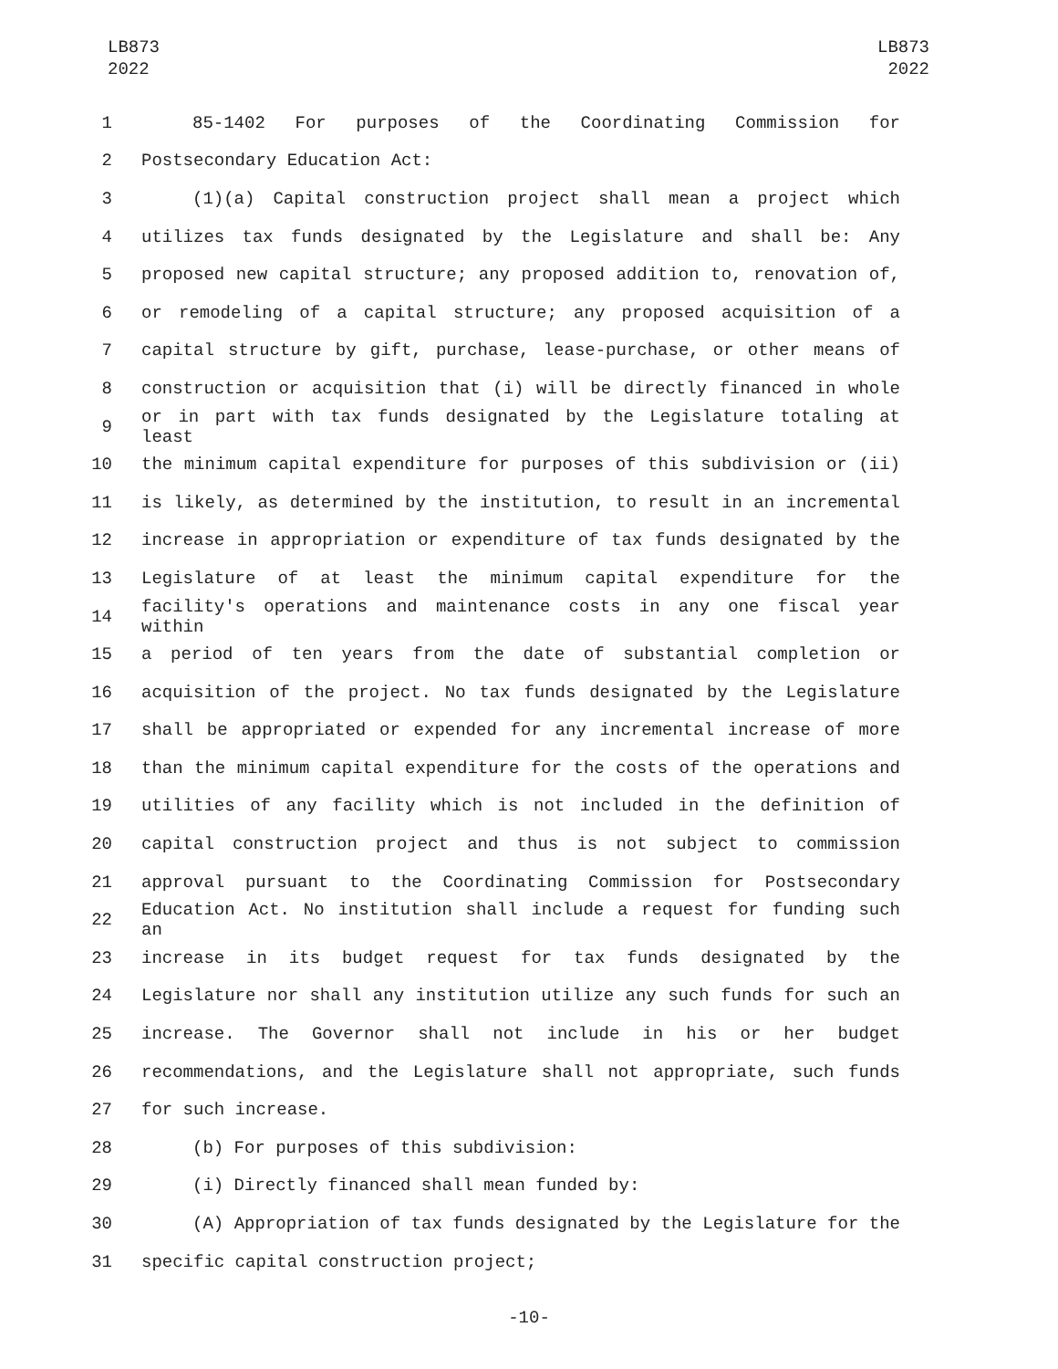LB873
2022
LB873
2022
1 85-1402 For purposes of the Coordinating Commission for
2 Postsecondary Education Act:
3 (1)(a) Capital construction project shall mean a project which
4 utilizes tax funds designated by the Legislature and shall be: Any
5 proposed new capital structure; any proposed addition to, renovation of,
6 or remodeling of a capital structure; any proposed acquisition of a
7 capital structure by gift, purchase, lease-purchase, or other means of
8 construction or acquisition that (i) will be directly financed in whole
9 or in part with tax funds designated by the Legislature totaling at least
10 the minimum capital expenditure for purposes of this subdivision or (ii)
11 is likely, as determined by the institution, to result in an incremental
12 increase in appropriation or expenditure of tax funds designated by the
13 Legislature of at least the minimum capital expenditure for the
14 facility's operations and maintenance costs in any one fiscal year within
15 a period of ten years from the date of substantial completion or
16 acquisition of the project. No tax funds designated by the Legislature
17 shall be appropriated or expended for any incremental increase of more
18 than the minimum capital expenditure for the costs of the operations and
19 utilities of any facility which is not included in the definition of
20 capital construction project and thus is not subject to commission
21 approval pursuant to the Coordinating Commission for Postsecondary
22 Education Act. No institution shall include a request for funding such an
23 increase in its budget request for tax funds designated by the
24 Legislature nor shall any institution utilize any such funds for such an
25 increase. The Governor shall not include in his or her budget
26 recommendations, and the Legislature shall not appropriate, such funds
27 for such increase.
28 (b) For purposes of this subdivision:
29 (i) Directly financed shall mean funded by:
30 (A) Appropriation of tax funds designated by the Legislature for the
31 specific capital construction project;
-10-